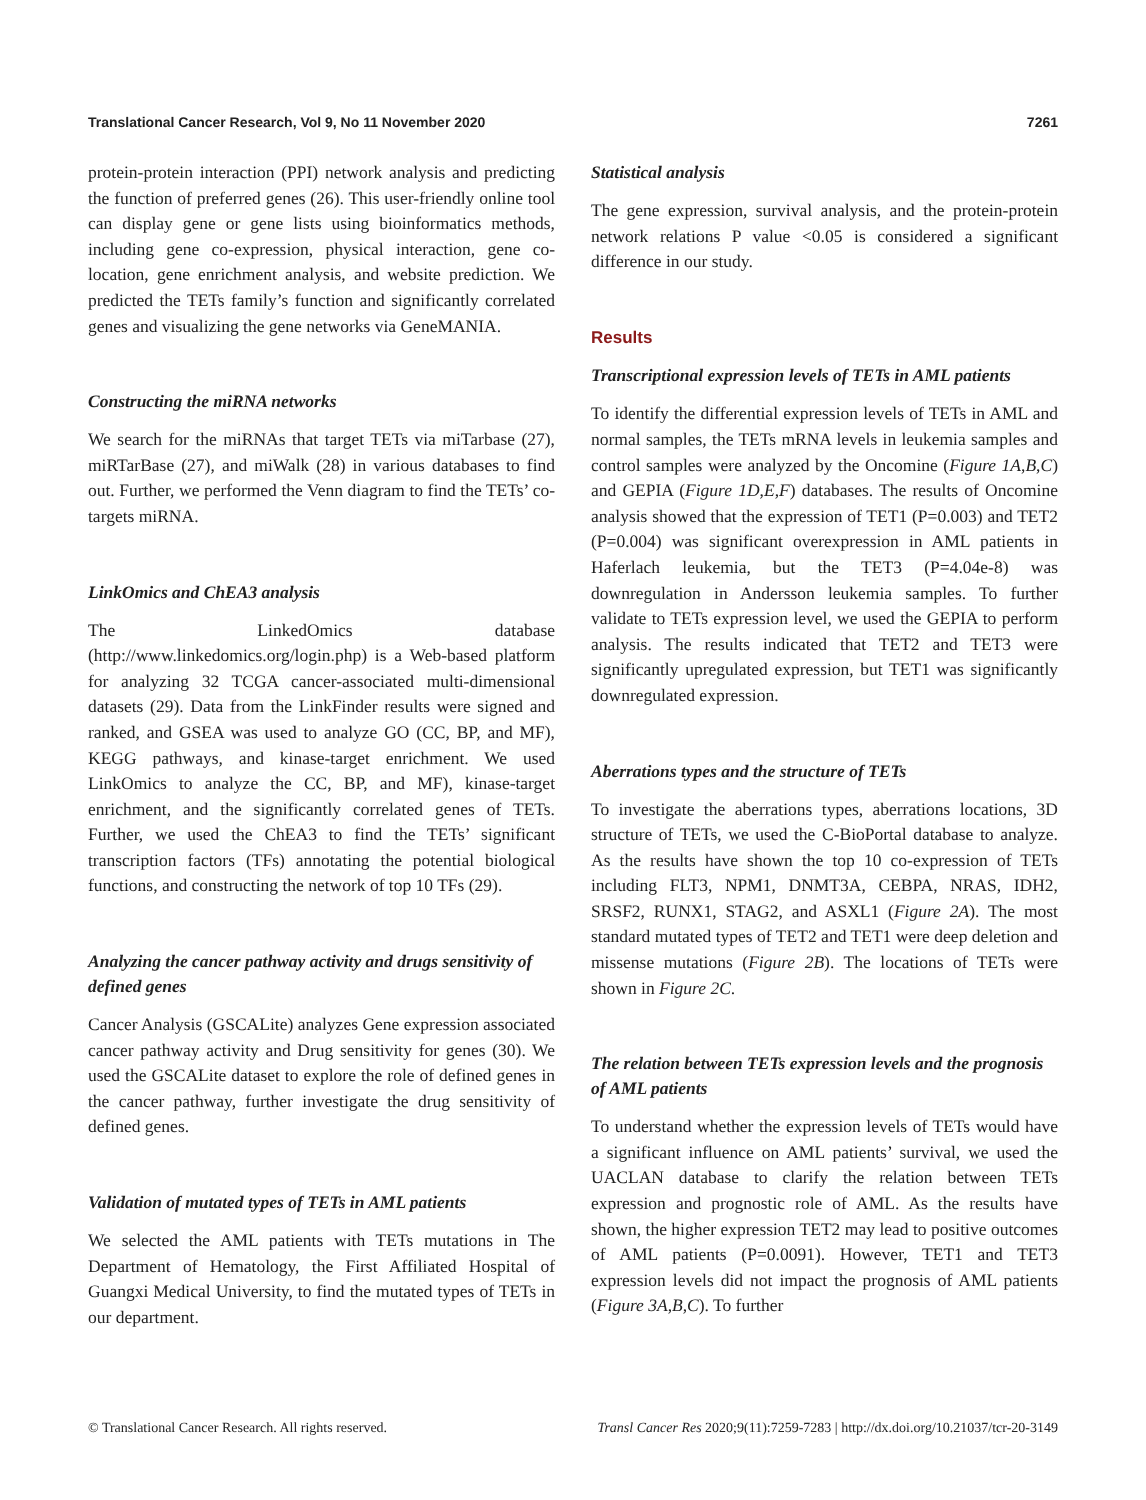Translational Cancer Research, Vol 9, No 11 November 2020 7261
protein-protein interaction (PPI) network analysis and predicting the function of preferred genes (26). This user-friendly online tool can display gene or gene lists using bioinformatics methods, including gene co-expression, physical interaction, gene co-location, gene enrichment analysis, and website prediction. We predicted the TETs family’s function and significantly correlated genes and visualizing the gene networks via GeneMANIA.
Constructing the miRNA networks
We search for the miRNAs that target TETs via miTarbase (27), miRTarBase (27), and miWalk (28) in various databases to find out. Further, we performed the Venn diagram to find the TETs’ co-targets miRNA.
LinkOmics and ChEA3 analysis
The LinkedOmics database (http://www.linkedomics.org/login.php) is a Web-based platform for analyzing 32 TCGA cancer-associated multi-dimensional datasets (29). Data from the LinkFinder results were signed and ranked, and GSEA was used to analyze GO (CC, BP, and MF), KEGG pathways, and kinase-target enrichment. We used LinkOmics to analyze the CC, BP, and MF), kinase-target enrichment, and the significantly correlated genes of TETs. Further, we used the ChEA3 to find the TETs’ significant transcription factors (TFs) annotating the potential biological functions, and constructing the network of top 10 TFs (29).
Analyzing the cancer pathway activity and drugs sensitivity of defined genes
Cancer Analysis (GSCALite) analyzes Gene expression associated cancer pathway activity and Drug sensitivity for genes (30). We used the GSCALite dataset to explore the role of defined genes in the cancer pathway, further investigate the drug sensitivity of defined genes.
Validation of mutated types of TETs in AML patients
We selected the AML patients with TETs mutations in The Department of Hematology, the First Affiliated Hospital of Guangxi Medical University, to find the mutated types of TETs in our department.
Statistical analysis
The gene expression, survival analysis, and the protein-protein network relations P value <0.05 is considered a significant difference in our study.
Results
Transcriptional expression levels of TETs in AML patients
To identify the differential expression levels of TETs in AML and normal samples, the TETs mRNA levels in leukemia samples and control samples were analyzed by the Oncomine (Figure 1A,B,C) and GEPIA (Figure 1D,E,F) databases. The results of Oncomine analysis showed that the expression of TET1 (P=0.003) and TET2 (P=0.004) was significant overexpression in AML patients in Haferlach leukemia, but the TET3 (P=4.04e-8) was downregulation in Andersson leukemia samples. To further validate to TETs expression level, we used the GEPIA to perform analysis. The results indicated that TET2 and TET3 were significantly upregulated expression, but TET1 was significantly downregulated expression.
Aberrations types and the structure of TETs
To investigate the aberrations types, aberrations locations, 3D structure of TETs, we used the C-BioPortal database to analyze. As the results have shown the top 10 co-expression of TETs including FLT3, NPM1, DNMT3A, CEBPA, NRAS, IDH2, SRSF2, RUNX1, STAG2, and ASXL1 (Figure 2A). The most standard mutated types of TET2 and TET1 were deep deletion and missense mutations (Figure 2B). The locations of TETs were shown in Figure 2C.
The relation between TETs expression levels and the prognosis of AML patients
To understand whether the expression levels of TETs would have a significant influence on AML patients’ survival, we used the UACLAN database to clarify the relation between TETs expression and prognostic role of AML. As the results have shown, the higher expression TET2 may lead to positive outcomes of AML patients (P=0.0091). However, TET1 and TET3 expression levels did not impact the prognosis of AML patients (Figure 3A,B,C). To further
© Translational Cancer Research. All rights reserved. Transl Cancer Res 2020;9(11):7259-7283 | http://dx.doi.org/10.21037/tcr-20-3149